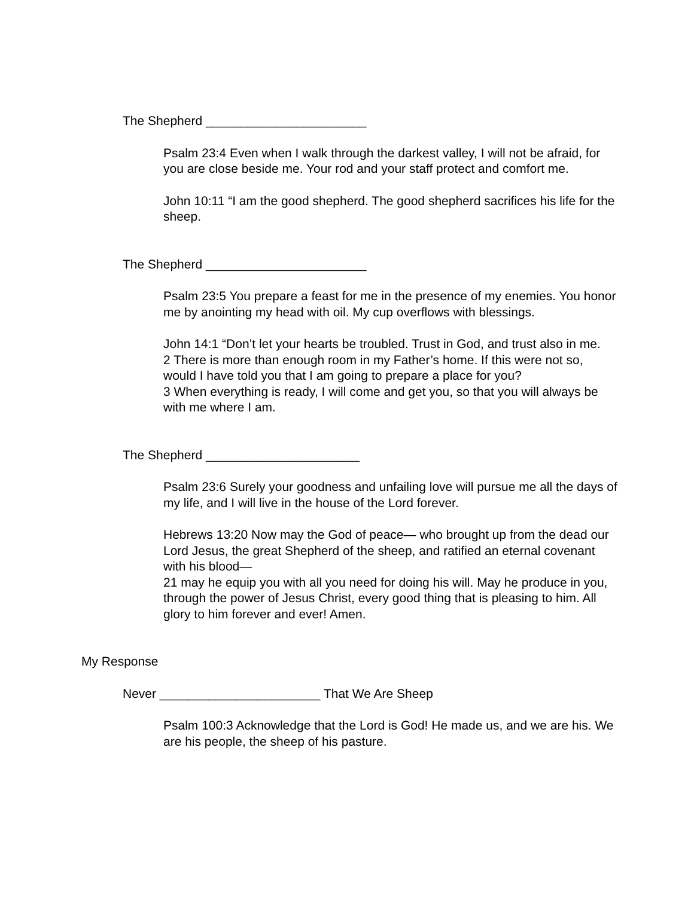The Shepherd _______________________
Psalm 23:4 Even when I walk through the darkest valley, I will not be afraid, for you are close beside me. Your rod and your staff protect and comfort me.
John 10:11 “I am the good shepherd. The good shepherd sacrifices his life for the sheep.
The Shepherd _______________________
Psalm 23:5 You prepare a feast for me in the presence of my enemies. You honor me by anointing my head with oil. My cup overflows with blessings.
John 14:1 “Don’t let your hearts be troubled. Trust in God, and trust also in me.
2 There is more than enough room in my Father’s home. If this were not so, would I have told you that I am going to prepare a place for you?
3 When everything is ready, I will come and get you, so that you will always be with me where I am.
The Shepherd ______________________
Psalm 23:6 Surely your goodness and unfailing love will pursue me all the days of my life, and I will live in the house of the Lord forever.
Hebrews 13:20 Now may the God of peace— who brought up from the dead our Lord Jesus, the great Shepherd of the sheep, and ratified an eternal covenant with his blood—
21 may he equip you with all you need for doing his will. May he produce in you, through the power of Jesus Christ, every good thing that is pleasing to him. All glory to him forever and ever! Amen.
My Response
Never _______________________ That We Are Sheep
Psalm 100:3 Acknowledge that the Lord is God! He made us, and we are his. We are his people, the sheep of his pasture.